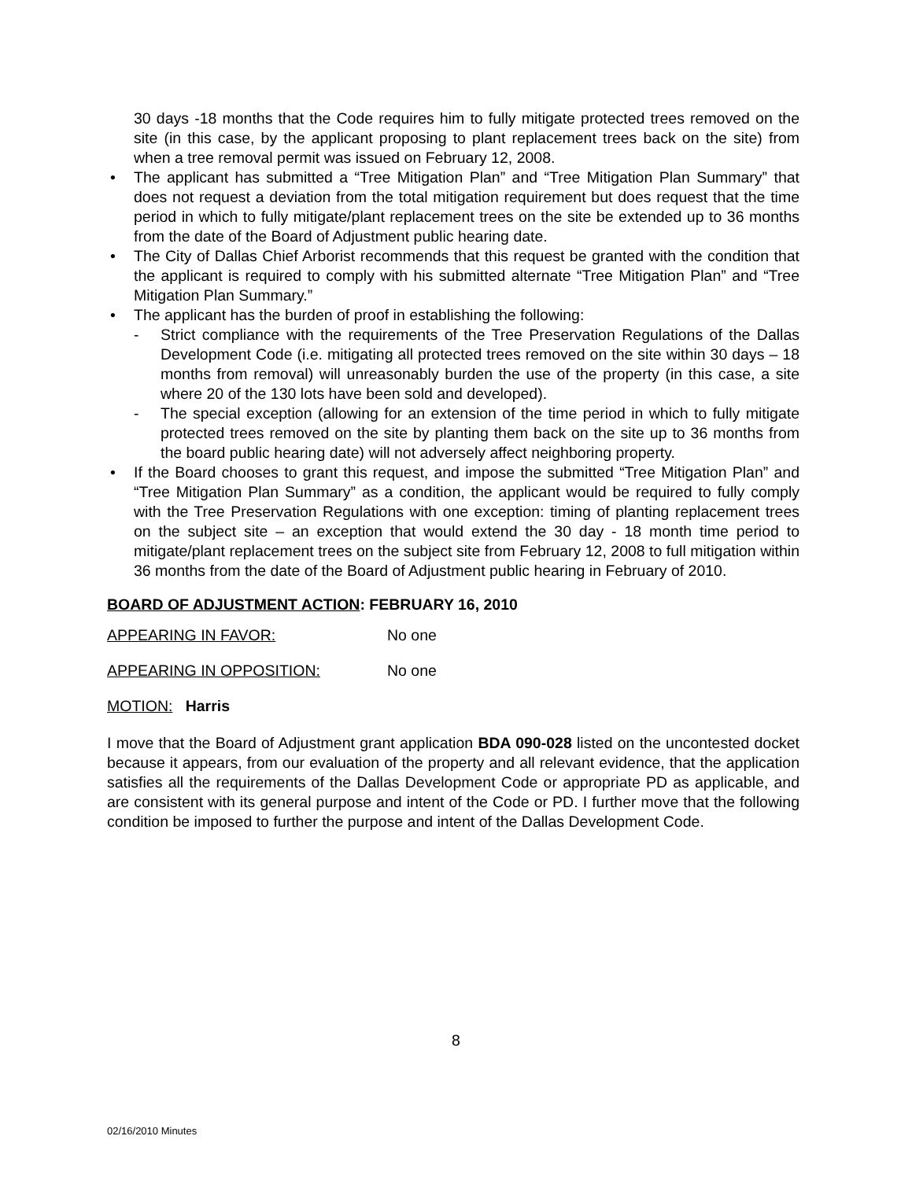30 days -18 months that the Code requires him to fully mitigate protected trees removed on the site (in this case, by the applicant proposing to plant replacement trees back on the site) from when a tree removal permit was issued on February 12, 2008.
• The applicant has submitted a “Tree Mitigation Plan” and “Tree Mitigation Plan Summary” that does not request a deviation from the total mitigation requirement but does request that the time period in which to fully mitigate/plant replacement trees on the site be extended up to 36 months from the date of the Board of Adjustment public hearing date.
• The City of Dallas Chief Arborist recommends that this request be granted with the condition that the applicant is required to comply with his submitted alternate “Tree Mitigation Plan” and “Tree Mitigation Plan Summary.”
• The applicant has the burden of proof in establishing the following:
- Strict compliance with the requirements of the Tree Preservation Regulations of the Dallas Development Code (i.e. mitigating all protected trees removed on the site within 30 days – 18 months from removal) will unreasonably burden the use of the property (in this case, a site where 20 of the 130 lots have been sold and developed).
- The special exception (allowing for an extension of the time period in which to fully mitigate protected trees removed on the site by planting them back on the site up to 36 months from the board public hearing date) will not adversely affect neighboring property.
• If the Board chooses to grant this request, and impose the submitted “Tree Mitigation Plan” and “Tree Mitigation Plan Summary” as a condition, the applicant would be required to fully comply with the Tree Preservation Regulations with one exception: timing of planting replacement trees on the subject site – an exception that would extend the 30 day - 18 month time period to mitigate/plant replacement trees on the subject site from February 12, 2008 to full mitigation within 36 months from the date of the Board of Adjustment public hearing in February of 2010.
BOARD OF ADJUSTMENT ACTION: FEBRUARY 16, 2010
APPEARING IN FAVOR: No one
APPEARING IN OPPOSITION: No one
MOTION: Harris
I move that the Board of Adjustment grant application BDA 090-028 listed on the uncontested docket because it appears, from our evaluation of the property and all relevant evidence, that the application satisfies all the requirements of the Dallas Development Code or appropriate PD as applicable, and are consistent with its general purpose and intent of the Code or PD. I further move that the following condition be imposed to further the purpose and intent of the Dallas Development Code.
8
02/16/2010 Minutes